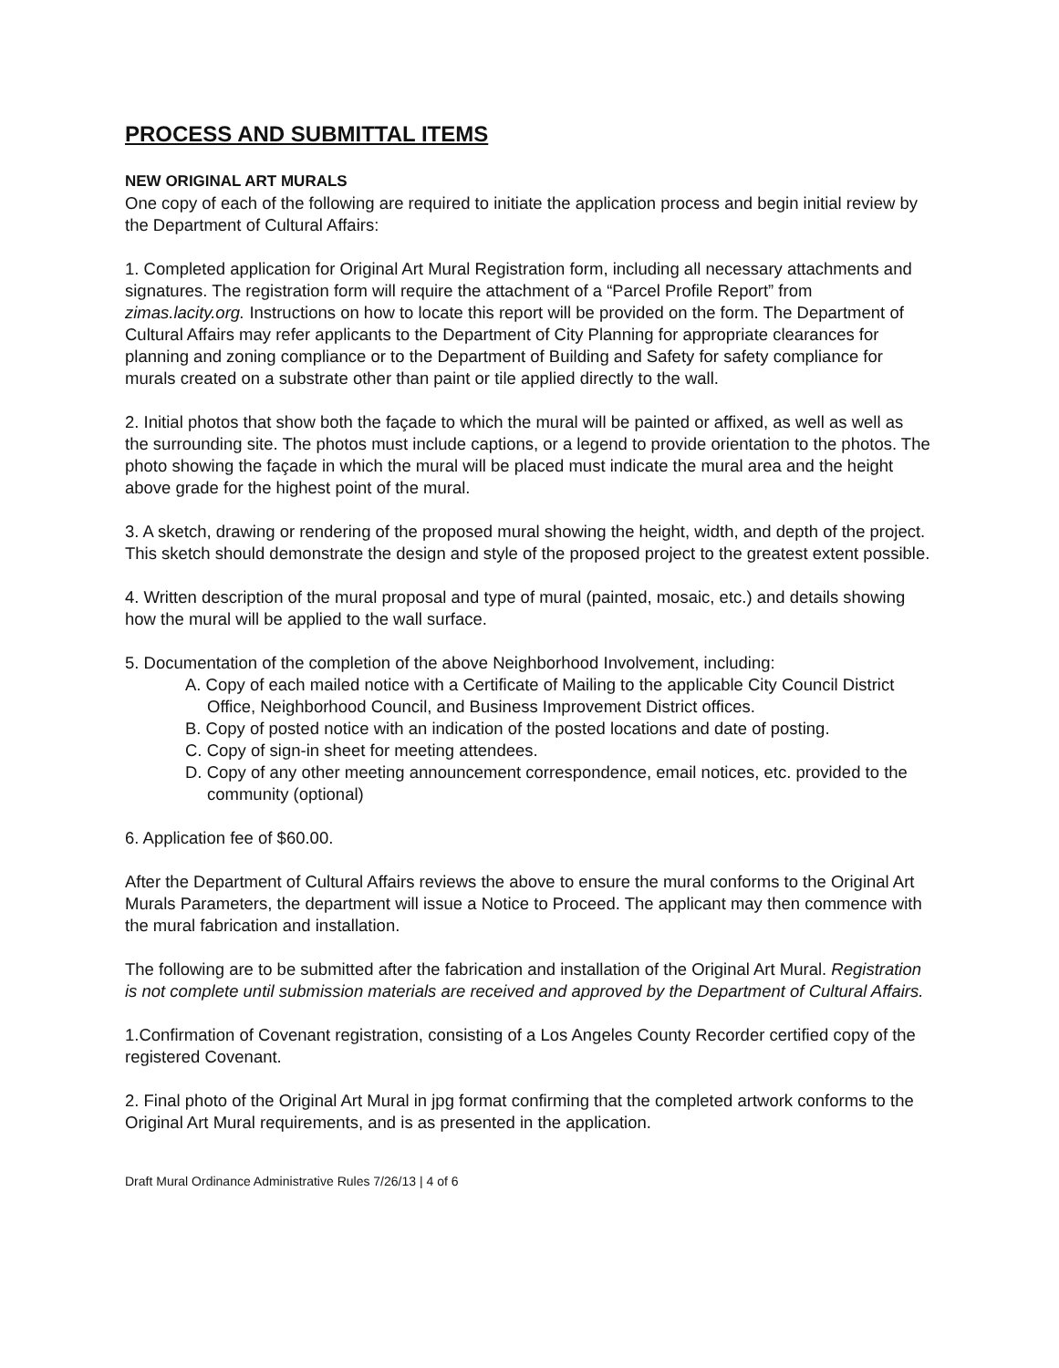PROCESS AND SUBMITTAL ITEMS
NEW ORIGINAL ART MURALS
One copy of each of the following are required to initiate the application process and begin initial review by the Department of Cultural Affairs:
1. Completed application for Original Art Mural Registration form, including all necessary attachments and signatures. The registration form will require the attachment of a “Parcel Profile Report” from zimas.lacity.org. Instructions on how to locate this report will be provided on the form. The Department of Cultural Affairs may refer applicants to the Department of City Planning for appropriate clearances for planning and zoning compliance or to the Department of Building and Safety for safety compliance for murals created on a substrate other than paint or tile applied directly to the wall.
2. Initial photos that show both the façade to which the mural will be painted or affixed, as well as well as the surrounding site. The photos must include captions, or a legend to provide orientation to the photos. The photo showing the façade in which the mural will be placed must indicate the mural area and the height above grade for the highest point of the mural.
3. A sketch, drawing or rendering of the proposed mural showing the height, width, and depth of the project. This sketch should demonstrate the design and style of the proposed project to the greatest extent possible.
4. Written description of the mural proposal and type of mural (painted, mosaic, etc.) and details showing how the mural will be applied to the wall surface.
5. Documentation of the completion of the above Neighborhood Involvement, including:
A. Copy of each mailed notice with a Certificate of Mailing to the applicable City Council District Office, Neighborhood Council, and Business Improvement District offices.
B. Copy of posted notice with an indication of the posted locations and date of posting.
C. Copy of sign-in sheet for meeting attendees.
D. Copy of any other meeting announcement correspondence, email notices, etc. provided to the community (optional)
6. Application fee of $60.00.
After the Department of Cultural Affairs reviews the above to ensure the mural conforms to the Original Art Murals Parameters, the department will issue a Notice to Proceed. The applicant may then commence with the mural fabrication and installation.
The following are to be submitted after the fabrication and installation of the Original Art Mural. Registration is not complete until submission materials are received and approved by the Department of Cultural Affairs.
1.Confirmation of Covenant registration, consisting of a Los Angeles County Recorder certified copy of the registered Covenant.
2. Final photo of the Original Art Mural in jpg format confirming that the completed artwork conforms to the Original Art Mural requirements, and is as presented in the application.
Draft Mural Ordinance Administrative Rules 7/26/13 | 4 of 6